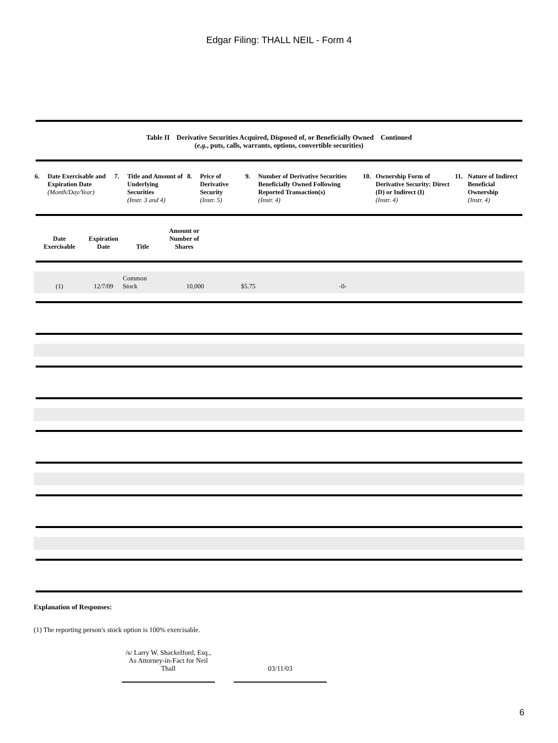Edgar Filing: THALL NEIL - Form 4
Table II Derivative Securities Acquired, Disposed of, or Beneficially Owned Continued
(e.g., puts, calls, warrants, options, convertible securities)
| 6. | Date Exercisable and Expiration Date (Month/Day/Year) | 7. | Title and Amount of Underlying Securities (Instr. 3 and 4) | 8. | Price of Derivative Security (Instr. 5) | 9. | Number of Derivative Securities Beneficially Owned Following Reported Transaction(s) (Instr. 4) | 10. | Ownership Form of Derivative Security: Direct (D) or Indirect (I) (Instr. 4) | 11. | Nature of Indirect Beneficial Ownership (Instr. 4) |
| --- | --- | --- | --- | --- | --- | --- | --- | --- | --- | --- | --- |
| Date Exercisable | Expiration Date | Title | Amount or Number of Shares | |
| --- | --- | --- | --- | --- |
| (1) | 12/7/09 | Common Stock | 10,000 | $5.75 | -0- | |
Explanation of Responses:
(1) The reporting person's stock option is 100% exercisable.
/s/ Larry W. Shackelford, Esq., As Attorney-in-Fact for Neil Thall
03/11/03
6